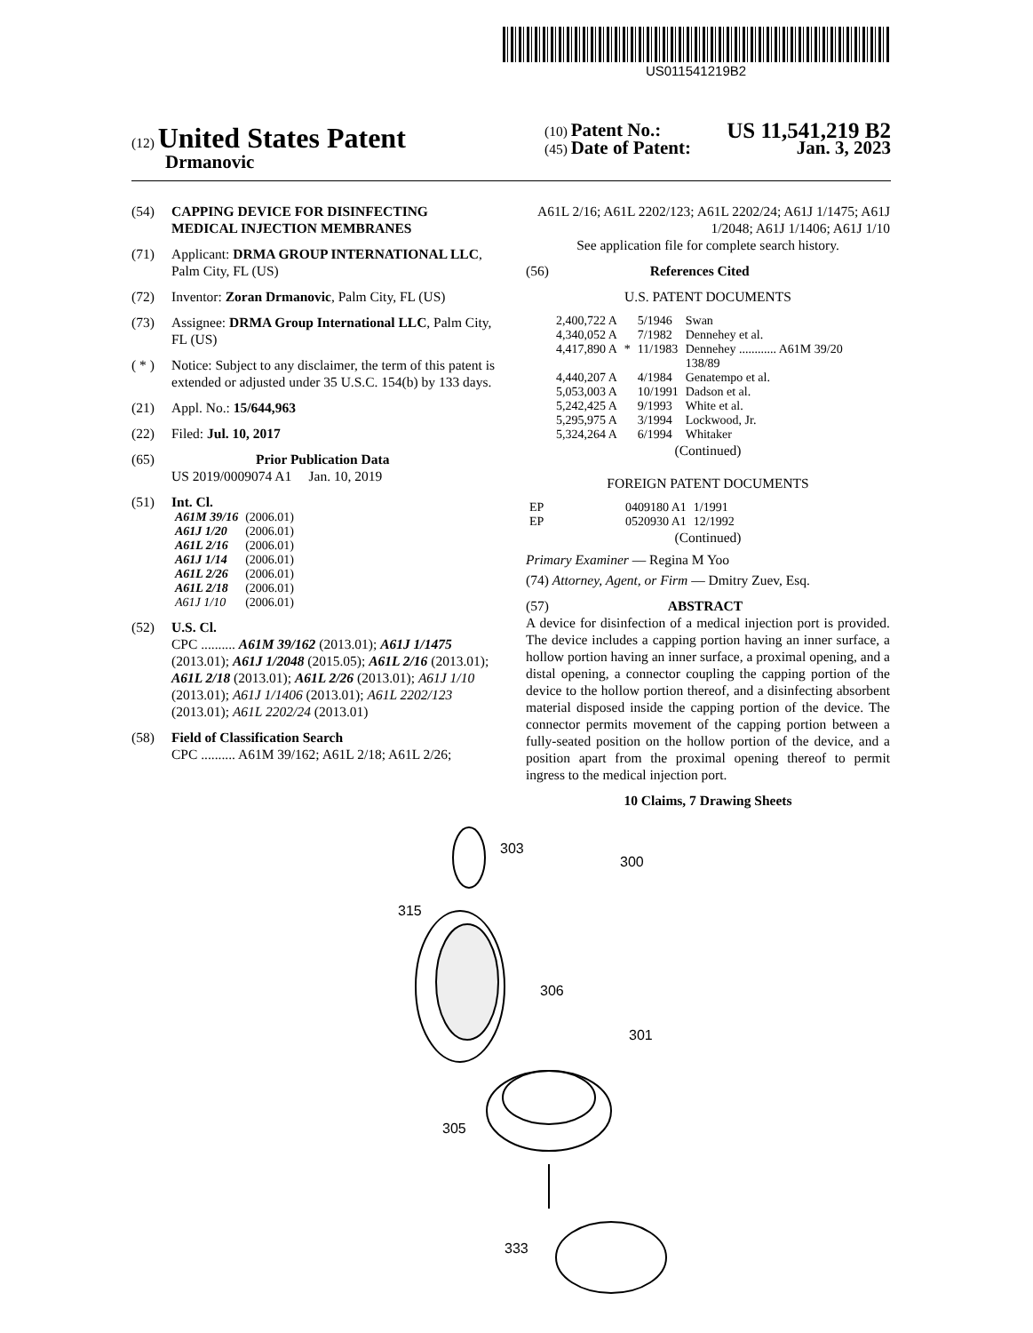US011541219B2
(12) United States Patent
Drmanovic
(10) Patent No.: US 11,541,219 B2
(45) Date of Patent: Jan. 3, 2023
(54) CAPPING DEVICE FOR DISINFECTING MEDICAL INJECTION MEMBRANES
(71) Applicant: DRMA GROUP INTERNATIONAL LLC, Palm City, FL (US)
(72) Inventor: Zoran Drmanovic, Palm City, FL (US)
(73) Assignee: DRMA Group International LLC, Palm City, FL (US)
( * ) Notice: Subject to any disclaimer, the term of this patent is extended or adjusted under 35 U.S.C. 154(b) by 133 days.
(21) Appl. No.: 15/644,963
(22) Filed: Jul. 10, 2017
(65) Prior Publication Data
US 2019/0009074 A1 Jan. 10, 2019
(51) Int. Cl.
| A61M 39/16 | (2006.01) |
| A61J 1/20 | (2006.01) |
| A61L 2/16 | (2006.01) |
| A61J 1/14 | (2006.01) |
| A61L 2/26 | (2006.01) |
| A61L 2/18 | (2006.01) |
| A61J 1/10 | (2006.01) |
(52) U.S. Cl.
CPC .......... A61M 39/162 (2013.01); A61J 1/1475 (2013.01); A61J 1/2048 (2015.05); A61L 2/16 (2013.01); A61L 2/18 (2013.01); A61L 2/26 (2013.01); A61J 1/10 (2013.01); A61J 1/1406 (2013.01); A61L 2202/123 (2013.01); A61L 2202/24 (2013.01)
(58) Field of Classification Search
CPC .......... A61M 39/162; A61L 2/18; A61L 2/26;
A61L 2/16; A61L 2202/123; A61L 2202/24; A61J 1/1475; A61J 1/2048; A61J 1/1406; A61J 1/10
See application file for complete search history.
(56) References Cited
U.S. PATENT DOCUMENTS
| 2,400,722 A | | 5/1946 | Swan |
| 4,340,052 A | | 7/1982 | Dennehey et al. |
| 4,417,890 A | * | 11/1983 | Dennehey ............ A61M 39/20 138/89 |
| 4,440,207 A | | 4/1984 | Genatempo et al. |
| 5,053,003 A | | 10/1991 | Dadson et al. |
| 5,242,425 A | | 9/1993 | White et al. |
| 5,295,975 A | | 3/1994 | Lockwood, Jr. |
| 5,324,264 A | | 6/1994 | Whitaker |
(Continued)
FOREIGN PATENT DOCUMENTS
| EP | 0409180 A1 | 1/1991 |
| EP | 0520930 A1 | 12/1992 |
(Continued)
Primary Examiner — Regina M Yoo
(74) Attorney, Agent, or Firm — Dmitry Zuev, Esq.
(57) ABSTRACT
A device for disinfection of a medical injection port is provided. The device includes a capping portion having an inner surface, a hollow portion having an inner surface, a proximal opening, and a distal opening, a connector coupling the capping portion of the device to the hollow portion thereof, and a disinfecting absorbent material disposed inside the capping portion of the device. The connector permits movement of the capping portion between a fully-seated position on the hollow portion of the device, and a position apart from the proximal opening thereof to permit ingress to the medical injection port.
10 Claims, 7 Drawing Sheets
303
300
315
306
301
305
333